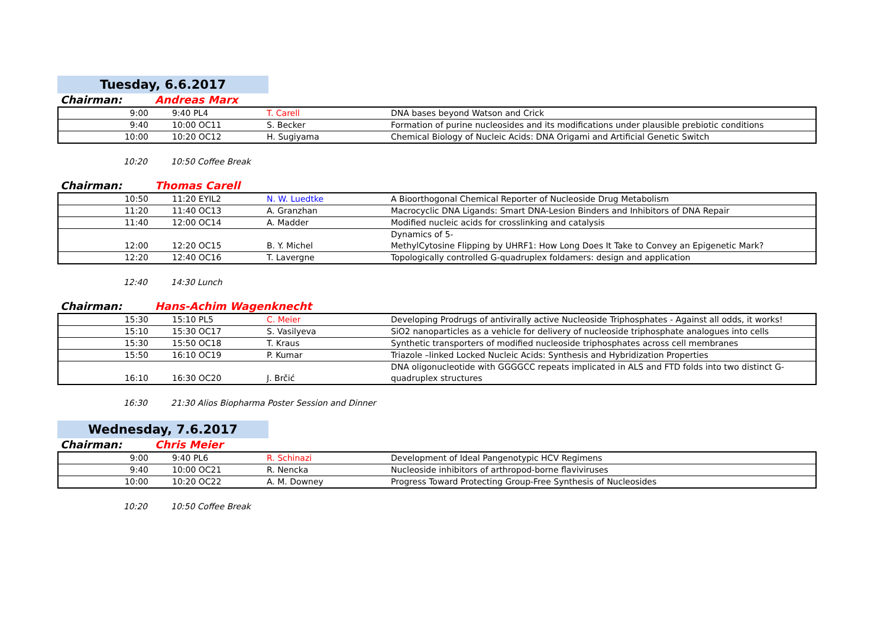Tuesday, 6.6.2017
Chairman: Andreas Marx
| 9:00 | | 9:40 PL4 | T. Carell | DNA bases beyond Watson and Crick |
| 9:40 | | 10:00 OC11 | S. Becker | Formation of purine nucleosides and its modifications under plausible prebiotic conditions |
| 10:00 | | 10:20 OC12 | H. Sugiyama | Chemical Biology of Nucleic Acids: DNA Origami and Artificial Genetic Switch |
10:20 10:50 Coffee Break
Chairman: Thomas Carell
| 10:50 | | 11:20 EYIL2 | N. W. Luedtke | A Bioorthogonal Chemical Reporter of Nucleoside Drug Metabolism |
| 11:20 | | 11:40 OC13 | A. Granzhan | Macrocyclic DNA Ligands: Smart DNA-Lesion Binders and Inhibitors of DNA Repair |
| 11:40 | | 12:00 OC14 | A. Madder | Modified nucleic acids for crosslinking and catalysis |
| 12:00 | | 12:20 OC15 | B. Y. Michel | Dynamics of 5- MethylCytosine Flipping by UHRF1: How Long Does It Take to Convey an Epigenetic Mark? |
| 12:20 | | 12:40 OC16 | T. Lavergne | Topologically controlled G-quadruplex foldamers: design and application |
12:40 14:30 Lunch
Chairman: Hans-Achim Wagenknecht
| 15:30 | | 15:10 PL5 | C. Meier | Developing Prodrugs of antivirally active Nucleoside Triphosphates - Against all odds, it works! |
| 15:10 | | 15:30 OC17 | S. Vasilyeva | SiO2 nanoparticles as a vehicle for delivery of nucleoside triphosphate analogues into cells |
| 15:30 | | 15:50 OC18 | T. Kraus | Synthetic transporters of modified nucleoside triphosphates across cell membranes |
| 15:50 | | 16:10 OC19 | P. Kumar | Triazole –linked Locked Nucleic Acids: Synthesis and Hybridization Properties |
| 16:10 | | 16:30 OC20 | J. Brčić | DNA oligonucleotide with GGGGCC repeats implicated in ALS and FTD folds into two distinct G- quadruplex structures |
16:30 21:30 Alios Biopharma Poster Session and Dinner
Wednesday, 7.6.2017
Chairman: Chris Meier
| 9:00 | | 9:40 PL6 | R. Schinazi | Development of Ideal Pangenotypic HCV Regimens |
| 9:40 | | 10:00 OC21 | R. Nencka | Nucleoside inhibitors of arthropod-borne flaviviruses |
| 10:00 | | 10:20 OC22 | A. M. Downey | Progress Toward Protecting Group-Free Synthesis of Nucleosides |
10:20 10:50 Coffee Break